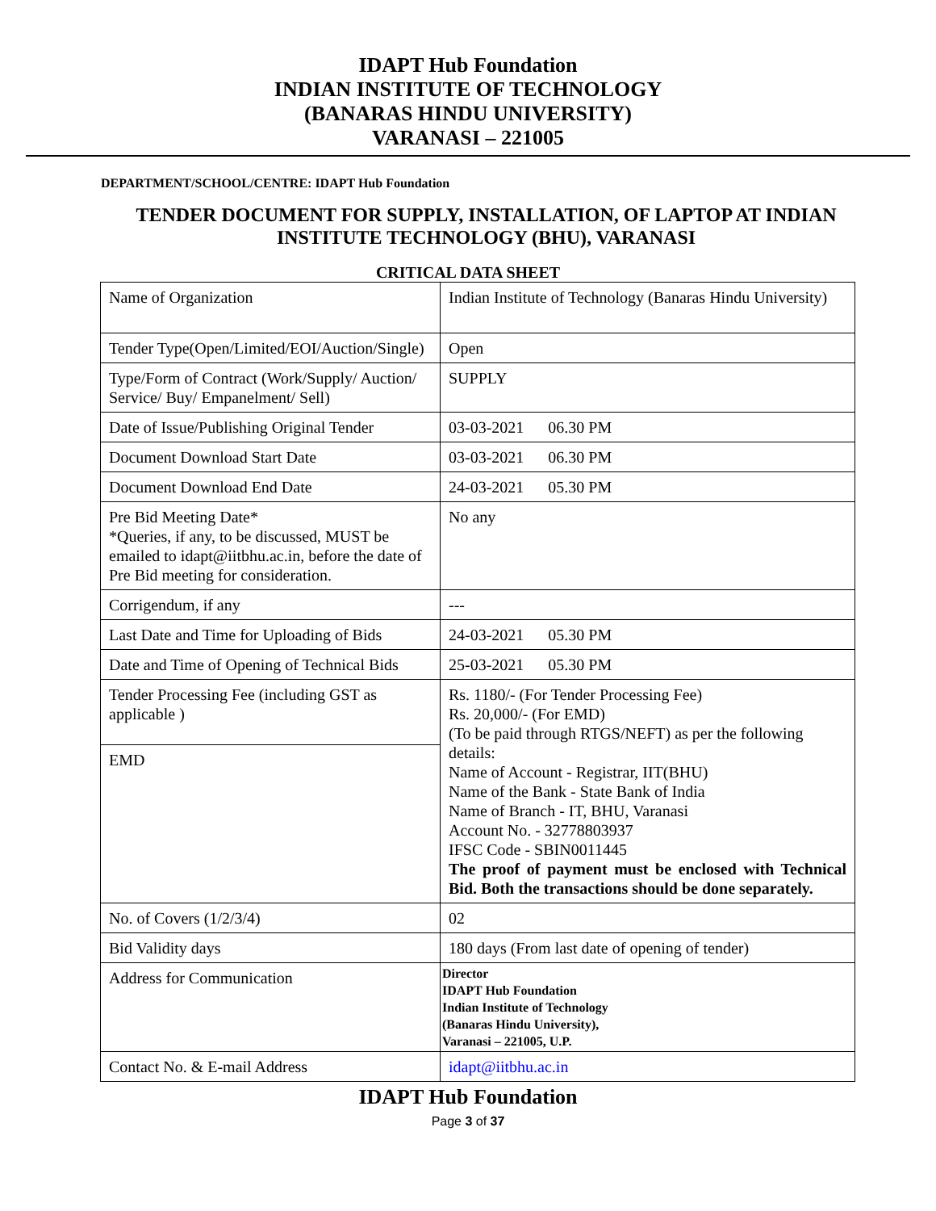IDAPT Hub Foundation
INDIAN INSTITUTE OF TECHNOLOGY
(BANARAS HINDU UNIVERSITY)
VARANASI – 221005
DEPARTMENT/SCHOOL/CENTRE: IDAPT Hub Foundation
TENDER DOCUMENT FOR SUPPLY, INSTALLATION, OF LAPTOP AT INDIAN INSTITUTE TECHNOLOGY (BHU), VARANASI
CRITICAL DATA SHEET
| Name of Organization | Indian Institute of Technology (Banaras Hindu University) |
| Tender Type(Open/Limited/EOI/Auction/Single) | Open |
| Type/Form of Contract (Work/Supply/ Auction/ Service/ Buy/ Empanelment/ Sell) | SUPPLY |
| Date of Issue/Publishing Original Tender | 03-03-2021 06.30 PM |
| Document Download Start Date | 03-03-2021 06.30 PM |
| Document Download End Date | 24-03-2021 05.30 PM |
| Pre Bid Meeting Date* *Queries, if any, to be discussed, MUST be emailed to idapt@iitbhu.ac.in, before the date of Pre Bid meeting for consideration. | No any |
| Corrigendum, if any | --- |
| Last Date and Time for Uploading of Bids | 24-03-2021 05.30 PM |
| Date and Time of Opening of Technical Bids | 25-03-2021 05.30 PM |
| Tender Processing Fee (including GST as applicable ) | Rs. 1180/- (For Tender Processing Fee) Rs. 20,000/- (For EMD) (To be paid through RTGS/NEFT) as per the following details: Name of Account - Registrar, IIT(BHU) Name of the Bank - State Bank of India Name of Branch - IT, BHU, Varanasi Account No. - 32778803937 IFSC Code - SBIN0011445 The proof of payment must be enclosed with Technical Bid. Both the transactions should be done separately. |
| EMD | |
| No. of Covers (1/2/3/4) | 02 |
| Bid Validity days | 180 days (From last date of opening of tender) |
| Address for Communication | Director IDAPT Hub Foundation Indian Institute of Technology (Banaras Hindu University), Varanasi – 221005, U.P. |
| Contact No. & E-mail Address | idapt@iitbhu.ac.in |
IDAPT Hub Foundation
Page 3 of 37